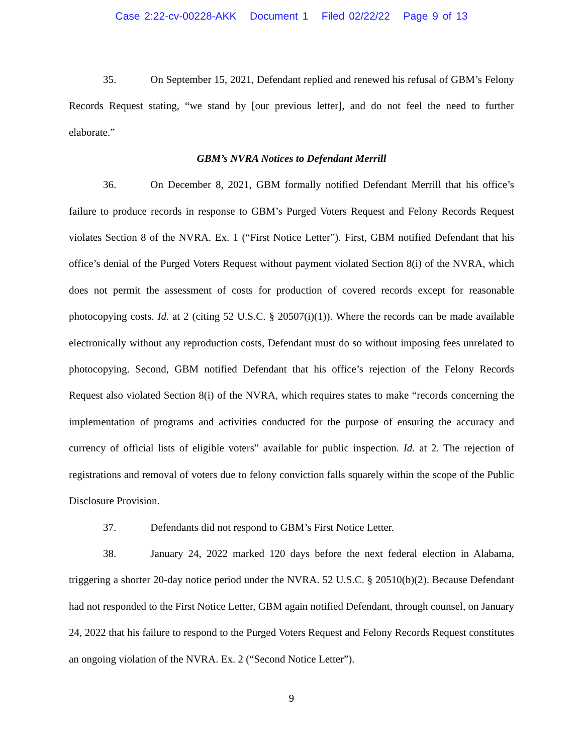Case 2:22-cv-00228-AKK Document 1 Filed 02/22/22 Page 9 of 13
35. On September 15, 2021, Defendant replied and renewed his refusal of GBM’s Felony Records Request stating, “we stand by [our previous letter], and do not feel the need to further elaborate.”
GBM’s NVRA Notices to Defendant Merrill
36. On December 8, 2021, GBM formally notified Defendant Merrill that his office’s failure to produce records in response to GBM’s Purged Voters Request and Felony Records Request violates Section 8 of the NVRA. Ex. 1 (“First Notice Letter”). First, GBM notified Defendant that his office’s denial of the Purged Voters Request without payment violated Section 8(i) of the NVRA, which does not permit the assessment of costs for production of covered records except for reasonable photocopying costs. Id. at 2 (citing 52 U.S.C. § 20507(i)(1)). Where the records can be made available electronically without any reproduction costs, Defendant must do so without imposing fees unrelated to photocopying. Second, GBM notified Defendant that his office’s rejection of the Felony Records Request also violated Section 8(i) of the NVRA, which requires states to make “records concerning the implementation of programs and activities conducted for the purpose of ensuring the accuracy and currency of official lists of eligible voters” available for public inspection. Id. at 2. The rejection of registrations and removal of voters due to felony conviction falls squarely within the scope of the Public Disclosure Provision.
37. Defendants did not respond to GBM’s First Notice Letter.
38. January 24, 2022 marked 120 days before the next federal election in Alabama, triggering a shorter 20-day notice period under the NVRA. 52 U.S.C. § 20510(b)(2). Because Defendant had not responded to the First Notice Letter, GBM again notified Defendant, through counsel, on January 24, 2022 that his failure to respond to the Purged Voters Request and Felony Records Request constitutes an ongoing violation of the NVRA. Ex. 2 (“Second Notice Letter”).
9